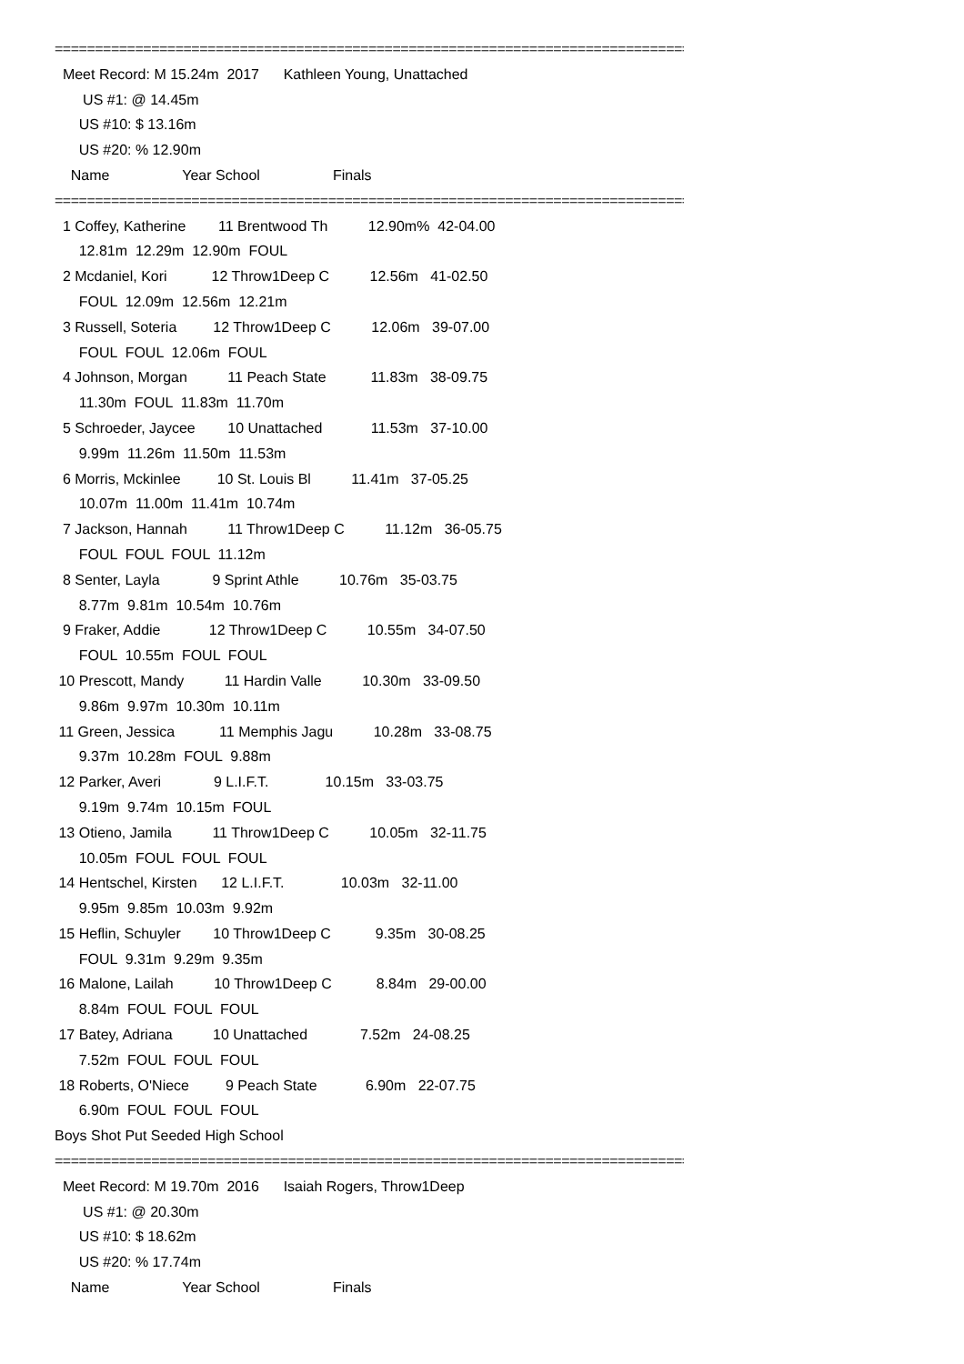==========================================================================================
Meet Record: M 15.24m 2017 Kathleen Young, Unattached
US #1: @ 14.45m
US #10: $ 13.16m
US #20: % 12.90m
Name Year School Finals
==========================================================================================
1 Coffey, Katherine 11 Brentwood Th 12.90m% 42-04.00
12.81m 12.29m 12.90m FOUL
2 Mcdaniel, Kori 12 Throw1Deep C 12.56m 41-02.50
FOUL 12.09m 12.56m 12.21m
3 Russell, Soteria 12 Throw1Deep C 12.06m 39-07.00
FOUL FOUL 12.06m FOUL
4 Johnson, Morgan 11 Peach State 11.83m 38-09.75
11.30m FOUL 11.83m 11.70m
5 Schroeder, Jaycee 10 Unattached 11.53m 37-10.00
9.99m 11.26m 11.50m 11.53m
6 Morris, Mckinlee 10 St. Louis Bl 11.41m 37-05.25
10.07m 11.00m 11.41m 10.74m
7 Jackson, Hannah 11 Throw1Deep C 11.12m 36-05.75
FOUL FOUL FOUL 11.12m
8 Senter, Layla 9 Sprint Athle 10.76m 35-03.75
8.77m 9.81m 10.54m 10.76m
9 Fraker, Addie 12 Throw1Deep C 10.55m 34-07.50
FOUL 10.55m FOUL FOUL
10 Prescott, Mandy 11 Hardin Valle 10.30m 33-09.50
9.86m 9.97m 10.30m 10.11m
11 Green, Jessica 11 Memphis Jagu 10.28m 33-08.75
9.37m 10.28m FOUL 9.88m
12 Parker, Averi 9 L.I.F.T. 10.15m 33-03.75
9.19m 9.74m 10.15m FOUL
13 Otieno, Jamila 11 Throw1Deep C 10.05m 32-11.75
10.05m FOUL FOUL FOUL
14 Hentschel, Kirsten 12 L.I.F.T. 10.03m 32-11.00
9.95m 9.85m 10.03m 9.92m
15 Heflin, Schuyler 10 Throw1Deep C 9.35m 30-08.25
FOUL 9.31m 9.29m 9.35m
16 Malone, Lailah 10 Throw1Deep C 8.84m 29-00.00
8.84m FOUL FOUL FOUL
17 Batey, Adriana 10 Unattached 7.52m 24-08.25
7.52m FOUL FOUL FOUL
18 Roberts, O'Niece 9 Peach State 6.90m 22-07.75
6.90m FOUL FOUL FOUL
Boys Shot Put Seeded High School
==========================================================================================
Meet Record: M 19.70m 2016 Isaiah Rogers, Throw1Deep
US #1: @ 20.30m
US #10: $ 18.62m
US #20: % 17.74m
Name Year School Finals